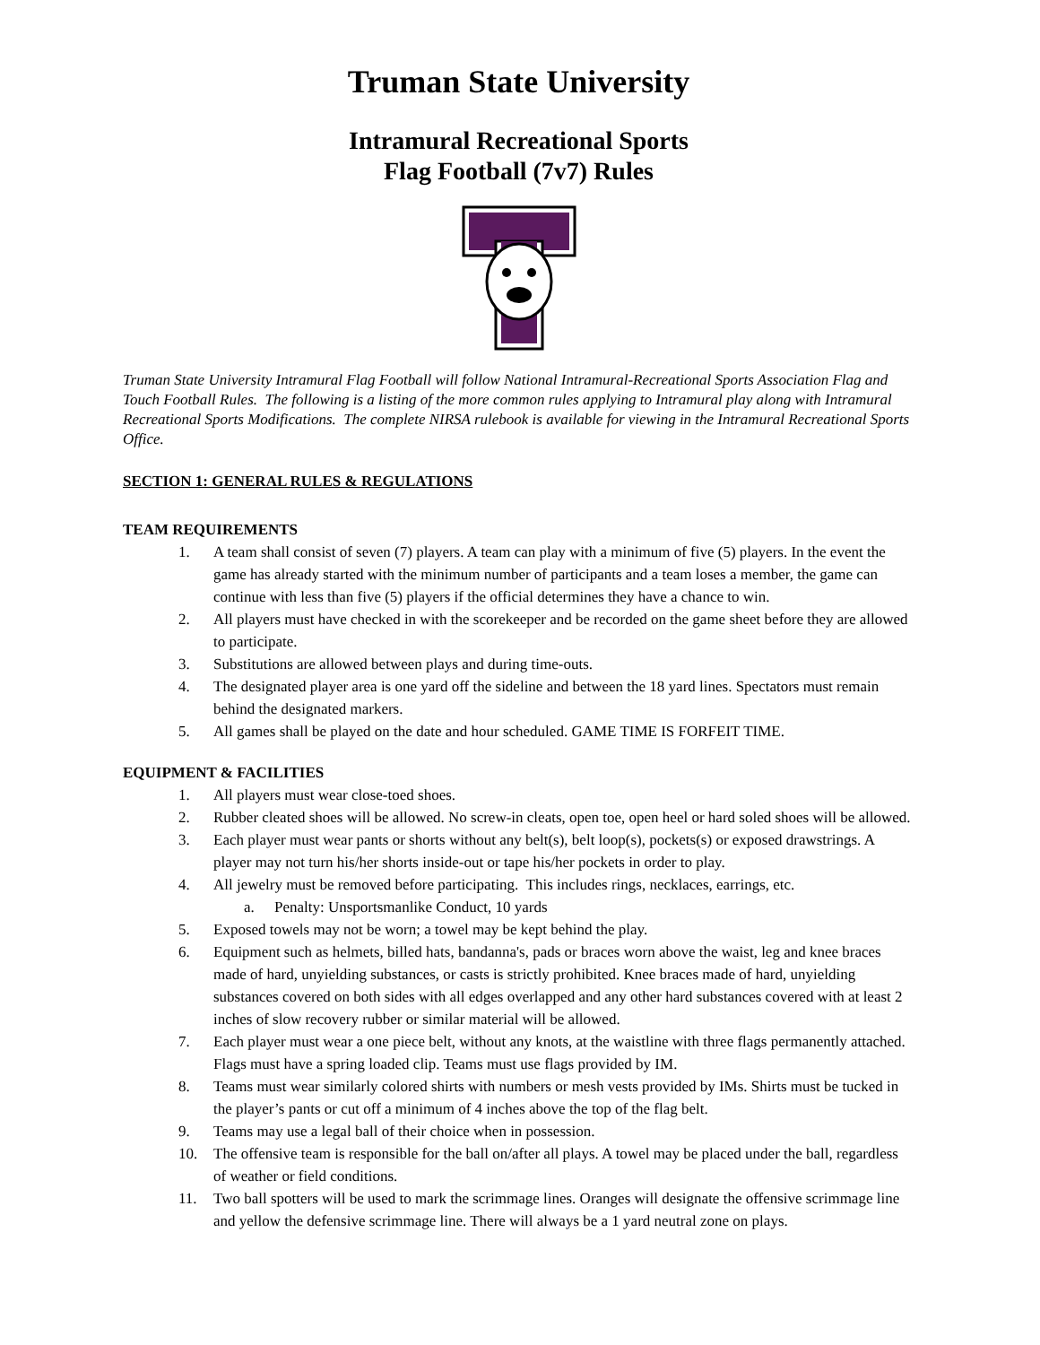Truman State University
Intramural Recreational Sports
Flag Football (7v7) Rules
Truman State University Intramural Flag Football will follow National Intramural-Recreational Sports Association Flag and Touch Football Rules. The following is a listing of the more common rules applying to Intramural play along with Intramural Recreational Sports Modifications. The complete NIRSA rulebook is available for viewing in the Intramural Recreational Sports Office.
SECTION 1: GENERAL RULES & REGULATIONS
TEAM REQUIREMENTS
1. A team shall consist of seven (7) players. A team can play with a minimum of five (5) players. In the event the game has already started with the minimum number of participants and a team loses a member, the game can continue with less than five (5) players if the official determines they have a chance to win.
2. All players must have checked in with the scorekeeper and be recorded on the game sheet before they are allowed to participate.
3. Substitutions are allowed between plays and during time-outs.
4. The designated player area is one yard off the sideline and between the 18 yard lines. Spectators must remain behind the designated markers.
5. All games shall be played on the date and hour scheduled. GAME TIME IS FORFEIT TIME.
EQUIPMENT & FACILITIES
1. All players must wear close-toed shoes.
2. Rubber cleated shoes will be allowed. No screw-in cleats, open toe, open heel or hard soled shoes will be allowed.
3. Each player must wear pants or shorts without any belt(s), belt loop(s), pockets(s) or exposed drawstrings. A player may not turn his/her shorts inside-out or tape his/her pockets in order to play.
4. All jewelry must be removed before participating. This includes rings, necklaces, earrings, etc.
a. Penalty: Unsportsmanlike Conduct, 10 yards
5. Exposed towels may not be worn; a towel may be kept behind the play.
6. Equipment such as helmets, billed hats, bandanna's, pads or braces worn above the waist, leg and knee braces made of hard, unyielding substances, or casts is strictly prohibited. Knee braces made of hard, unyielding substances covered on both sides with all edges overlapped and any other hard substances covered with at least 2 inches of slow recovery rubber or similar material will be allowed.
7. Each player must wear a one piece belt, without any knots, at the waistline with three flags permanently attached. Flags must have a spring loaded clip. Teams must use flags provided by IM.
8. Teams must wear similarly colored shirts with numbers or mesh vests provided by IMs. Shirts must be tucked in the player’s pants or cut off a minimum of 4 inches above the top of the flag belt.
9. Teams may use a legal ball of their choice when in possession.
10. The offensive team is responsible for the ball on/after all plays. A towel may be placed under the ball, regardless of weather or field conditions.
11. Two ball spotters will be used to mark the scrimmage lines. Oranges will designate the offensive scrimmage line and yellow the defensive scrimmage line. There will always be a 1 yard neutral zone on plays.